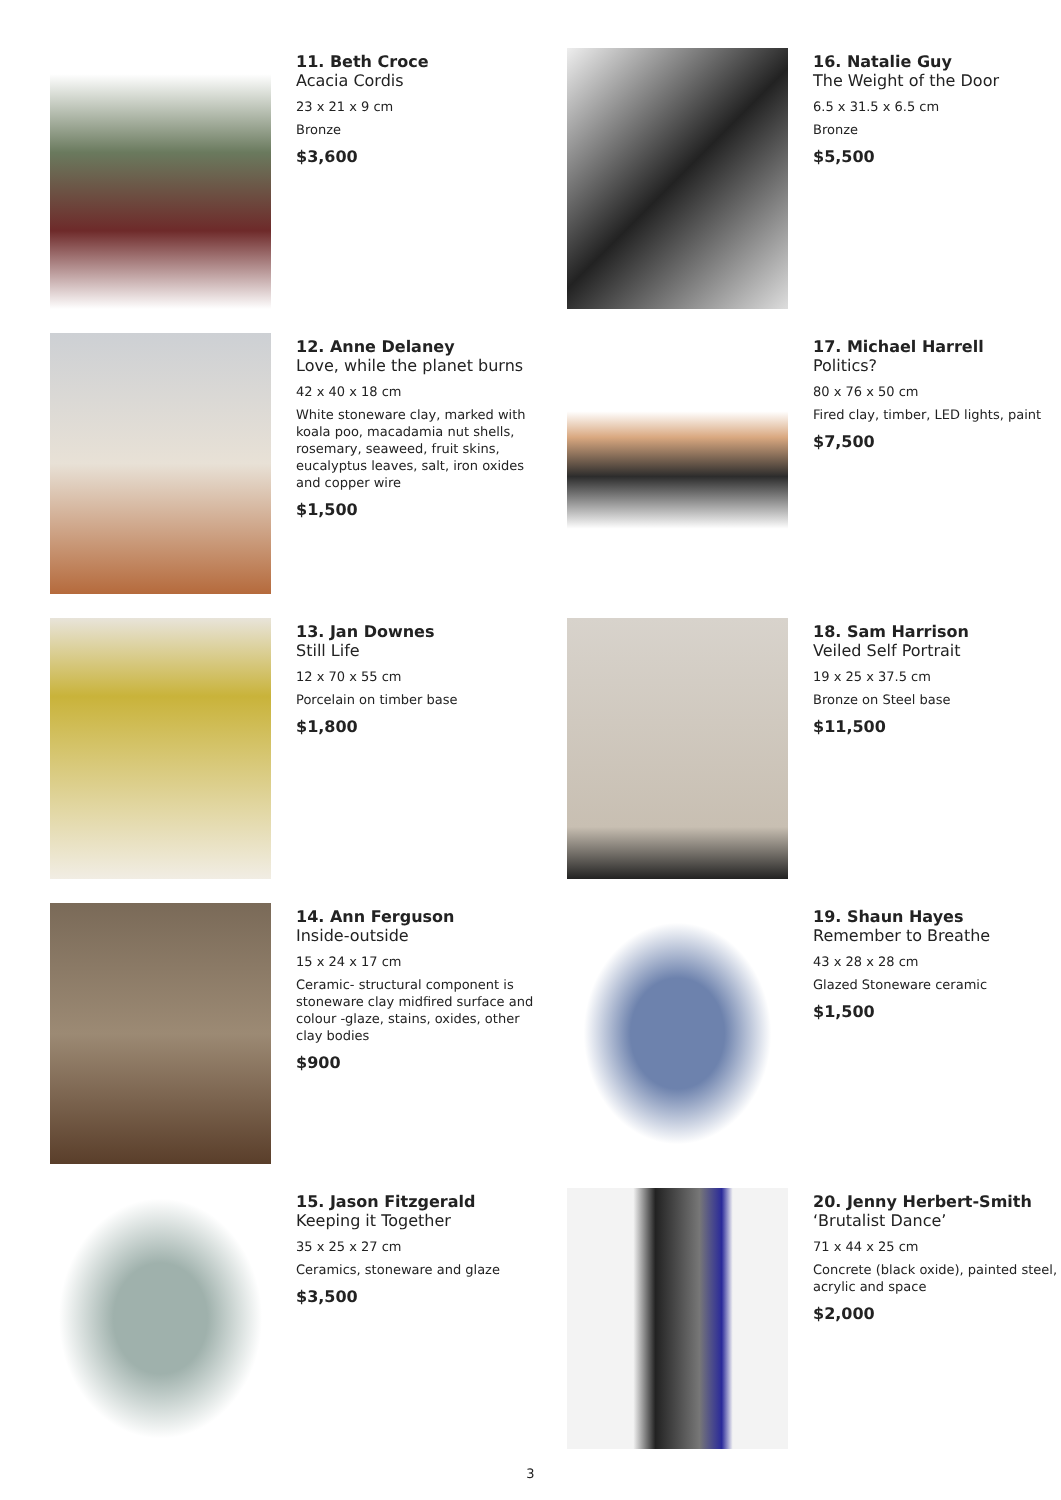11. Beth Croce
Acacia Cordis
23 x 21 x 9 cm
Bronze
$3,600
16. Natalie Guy
The Weight of the Door
6.5 x 31.5 x 6.5 cm
Bronze
$5,500
12. Anne Delaney
Love, while the planet burns
42 x 40 x 18 cm
White stoneware clay, marked with koala poo, macadamia nut shells, rosemary, seaweed, fruit skins, eucalyptus leaves, salt, iron oxides and copper wire
$1,500
17. Michael Harrell
Politics?
80 x 76 x 50 cm
Fired clay, timber, LED lights, paint
$7,500
13. Jan Downes
Still Life
12 x 70 x 55 cm
Porcelain on timber base
$1,800
18. Sam Harrison
Veiled Self Portrait
19 x 25 x 37.5 cm
Bronze on Steel base
$11,500
14. Ann Ferguson
Inside-outside
15 x 24 x 17 cm
Ceramic- structural component is stoneware clay midfired surface and colour -glaze, stains, oxides, other clay bodies
$900
19. Shaun Hayes
Remember to Breathe
43 x 28 x 28 cm
Glazed Stoneware ceramic
$1,500
15. Jason Fitzgerald
Keeping it Together
35 x 25 x 27 cm
Ceramics, stoneware and glaze
$3,500
20. Jenny Herbert-Smith
‘Brutalist Dance’
71 x 44 x 25 cm
Concrete (black oxide), painted steel, acrylic and space
$2,000
3